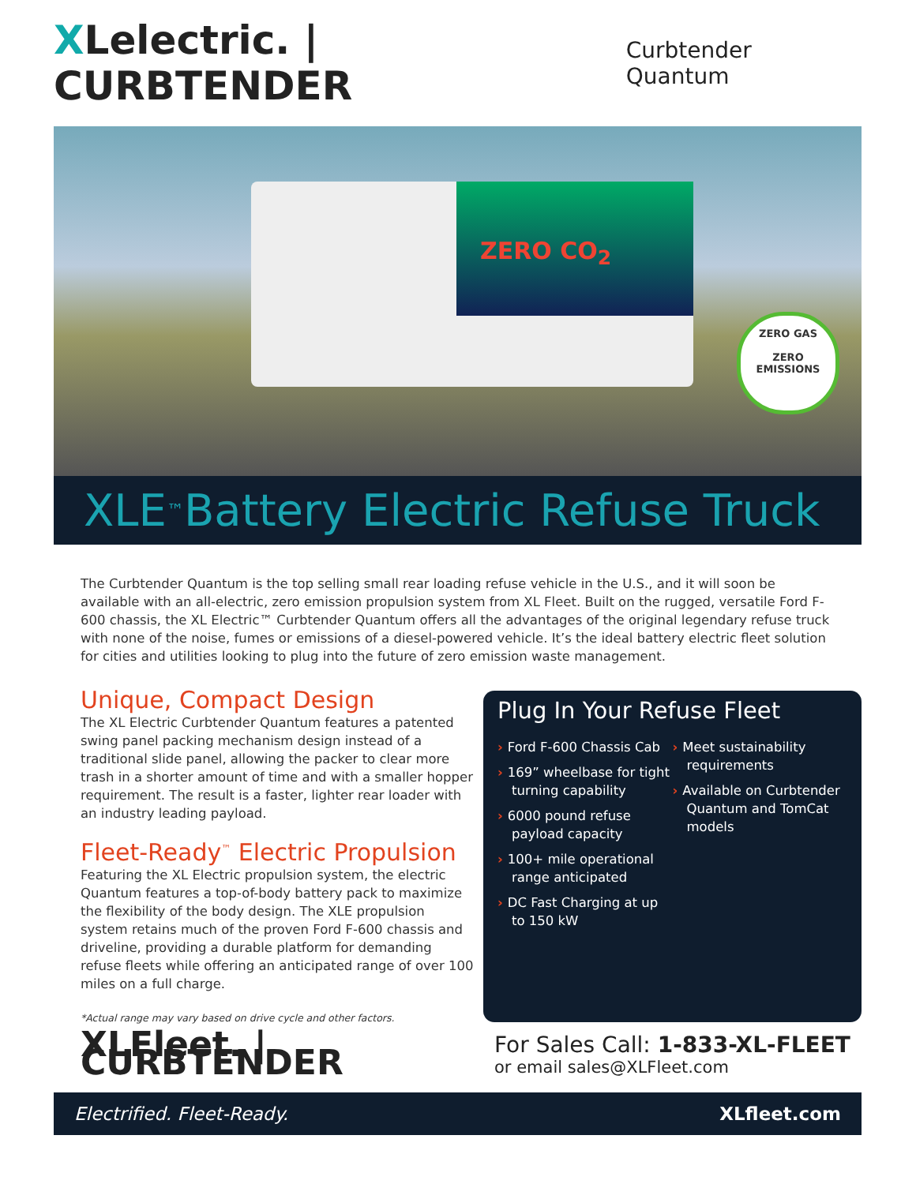XLelectric. | CURBTENDER
Curbtender Quantum
ZERO CO<sub>2</sub>
XLE<sup>™</sup> Battery Electric Refuse Truck
ZERO GAS
ZERO
EMISSIONS
The Curbtender Quantum is the top selling small rear loading refuse vehicle in the U.S., and it will soon be available with an all-electric, zero emission propulsion system from XL Fleet. Built on the rugged, versatile Ford F-600 chassis, the XL Electric™ Curbtender Quantum offers all the advantages of the original legendary refuse truck with none of the noise, fumes or emissions of a diesel-powered vehicle. It’s the ideal battery electric fleet solution for cities and utilities looking to plug into the future of zero emission waste management.
Unique, Compact Design
The XL Electric Curbtender Quantum features a patented swing panel packing mechanism design instead of a traditional slide panel, allowing the packer to clear more trash in a shorter amount of time and with a smaller hopper requirement. The result is a faster, lighter rear loader with an industry leading payload.
Fleet-Ready<sup>™</sup> Electric Propulsion
Featuring the XL Electric propulsion system, the electric Quantum features a top-of-body battery pack to maximize the flexibility of the body design. The XLE propulsion system retains much of the proven Ford F-600 chassis and driveline, providing a durable platform for demanding refuse fleets while offering an anticipated range of over 100 miles on a full charge.
*Actual range may vary based on drive cycle and other factors.
XLFleet. | CURBTENDER
Plug In Your Refuse Fleet
› Ford F-600 Chassis Cab
› 169” wheelbase for tight turning capability
› 6000 pound refuse payload capacity
› 100+ mile operational range anticipated
› DC Fast Charging at up to 150 kW
› Meet sustainability requirements
› Available on Curbtender Quantum and TomCat models
For Sales Call: 1-833-XL-FLEET
or email sales@XLFleet.com
Electrified. Fleet-Ready. XLfleet.com